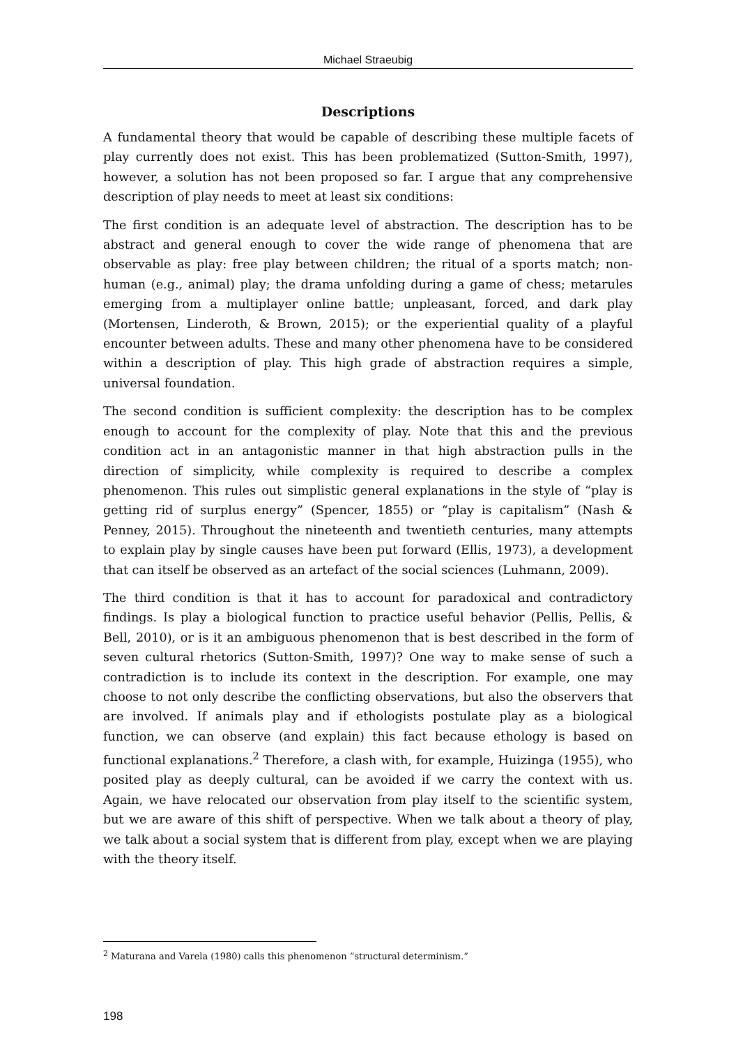Michael Straeubig
Descriptions
A fundamental theory that would be capable of describing these multiple facets of play currently does not exist. This has been problematized (Sutton-Smith, 1997), however, a solution has not been proposed so far. I argue that any comprehensive description of play needs to meet at least six conditions:
The first condition is an adequate level of abstraction. The description has to be abstract and general enough to cover the wide range of phenomena that are observable as play: free play between children; the ritual of a sports match; non-human (e.g., animal) play; the drama unfolding during a game of chess; metarules emerging from a multiplayer online battle; unpleasant, forced, and dark play (Mortensen, Linderoth, & Brown, 2015); or the experiential quality of a playful encounter between adults. These and many other phenomena have to be considered within a description of play. This high grade of abstraction requires a simple, universal foundation.
The second condition is sufficient complexity: the description has to be complex enough to account for the complexity of play. Note that this and the previous condition act in an antagonistic manner in that high abstraction pulls in the direction of simplicity, while complexity is required to describe a complex phenomenon. This rules out simplistic general explanations in the style of “play is getting rid of surplus energy” (Spencer, 1855) or “play is capitalism” (Nash & Penney, 2015). Throughout the nineteenth and twentieth centuries, many attempts to explain play by single causes have been put forward (Ellis, 1973), a development that can itself be observed as an artefact of the social sciences (Luhmann, 2009).
The third condition is that it has to account for paradoxical and contradictory findings. Is play a biological function to practice useful behavior (Pellis, Pellis, & Bell, 2010), or is it an ambiguous phenomenon that is best described in the form of seven cultural rhetorics (Sutton-Smith, 1997)? One way to make sense of such a contradiction is to include its context in the description. For example, one may choose to not only describe the conflicting observations, but also the observers that are involved. If animals play and if ethologists postulate play as a biological function, we can observe (and explain) this fact because ethology is based on functional explanations.<sup>2</sup> Therefore, a clash with, for example, Huizinga (1955), who posited play as deeply cultural, can be avoided if we carry the context with us. Again, we have relocated our observation from play itself to the scientific system, but we are aware of this shift of perspective. When we talk about a theory of play, we talk about a social system that is different from play, except when we are playing with the theory itself.
<sup>2</sup> Maturana and Varela (1980) calls this phenomenon “structural determinism.”
198